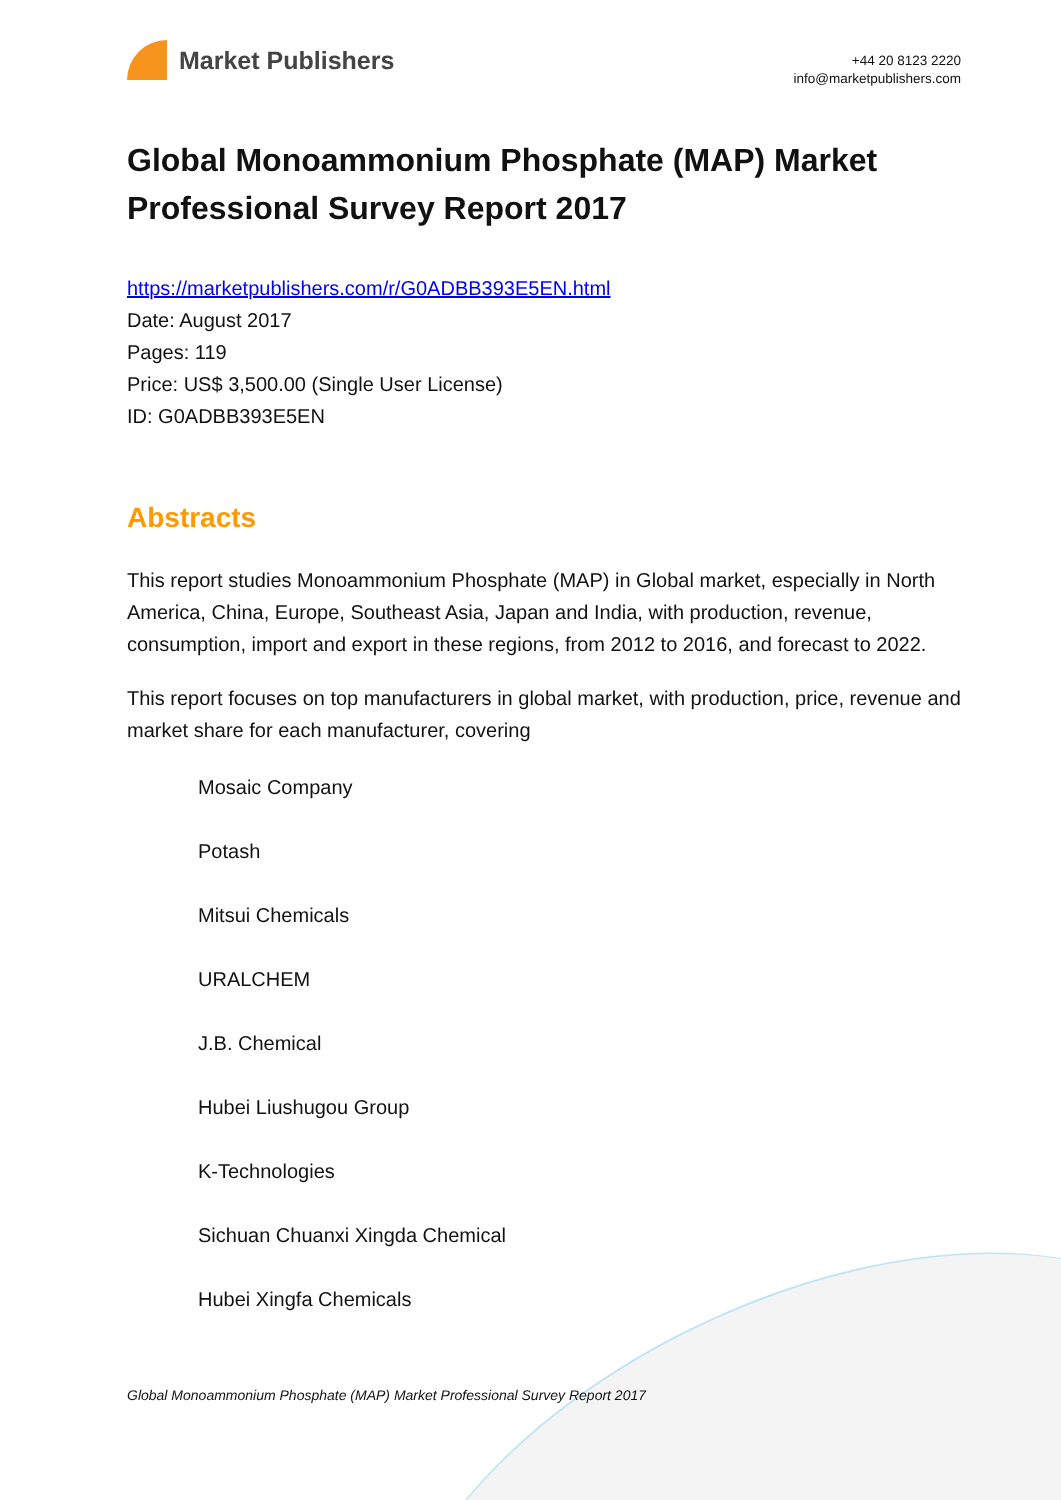Market Publishers
+44 20 8123 2220
info@marketpublishers.com
Global Monoammonium Phosphate (MAP) Market Professional Survey Report 2017
https://marketpublishers.com/r/G0ADBB393E5EN.html
Date: August 2017
Pages: 119
Price: US$ 3,500.00 (Single User License)
ID: G0ADBB393E5EN
Abstracts
This report studies Monoammonium Phosphate (MAP) in Global market, especially in North America, China, Europe, Southeast Asia, Japan and India, with production, revenue, consumption, import and export in these regions, from 2012 to 2016, and forecast to 2022.
This report focuses on top manufacturers in global market, with production, price, revenue and market share for each manufacturer, covering
Mosaic Company
Potash
Mitsui Chemicals
URALCHEM
J.B. Chemical
Hubei Liushugou Group
K-Technologies
Sichuan Chuanxi Xingda Chemical
Hubei Xingfa Chemicals
Global Monoammonium Phosphate (MAP) Market Professional Survey Report 2017